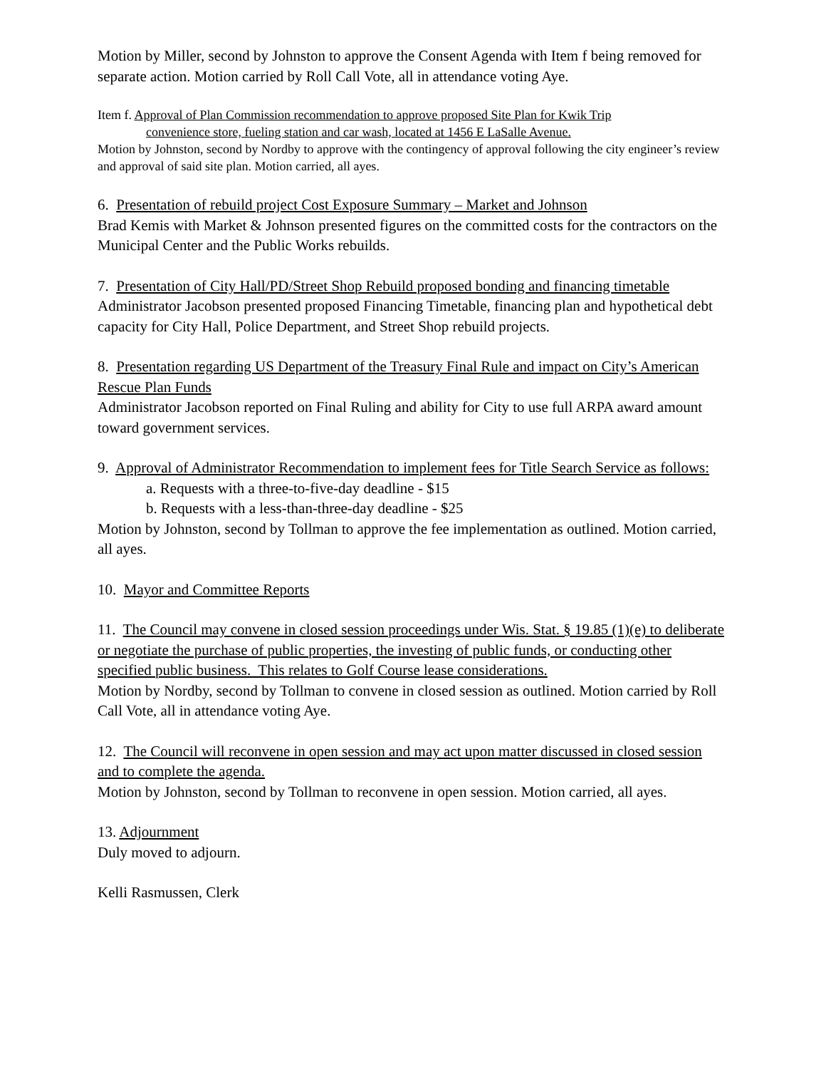Motion by Miller, second by Johnston to approve the Consent Agenda with Item f being removed for separate action. Motion carried by Roll Call Vote, all in attendance voting Aye.
Item f. Approval of Plan Commission recommendation to approve proposed Site Plan for Kwik Trip
convenience store, fueling station and car wash, located at 1456 E LaSalle Avenue.
Motion by Johnston, second by Nordby to approve with the contingency of approval following the city engineer’s review and approval of said site plan. Motion carried, all ayes.
6. Presentation of rebuild project Cost Exposure Summary – Market and Johnson
Brad Kemis with Market & Johnson presented figures on the committed costs for the contractors on the Municipal Center and the Public Works rebuilds.
7. Presentation of City Hall/PD/Street Shop Rebuild proposed bonding and financing timetable
Administrator Jacobson presented proposed Financing Timetable, financing plan and hypothetical debt capacity for City Hall, Police Department, and Street Shop rebuild projects.
8. Presentation regarding US Department of the Treasury Final Rule and impact on City’s American Rescue Plan Funds
Administrator Jacobson reported on Final Ruling and ability for City to use full ARPA award amount toward government services.
9. Approval of Administrator Recommendation to implement fees for Title Search Service as follows:
a. Requests with a three-to-five-day deadline - $15
b. Requests with a less-than-three-day deadline - $25
Motion by Johnston, second by Tollman to approve the fee implementation as outlined. Motion carried, all ayes.
10. Mayor and Committee Reports
11. The Council may convene in closed session proceedings under Wis. Stat. § 19.85 (1)(e) to deliberate or negotiate the purchase of public properties, the investing of public funds, or conducting other specified public business. This relates to Golf Course lease considerations.
Motion by Nordby, second by Tollman to convene in closed session as outlined. Motion carried by Roll Call Vote, all in attendance voting Aye.
12. The Council will reconvene in open session and may act upon matter discussed in closed session and to complete the agenda.
Motion by Johnston, second by Tollman to reconvene in open session. Motion carried, all ayes.
13. Adjournment
Duly moved to adjourn.
Kelli Rasmussen, Clerk